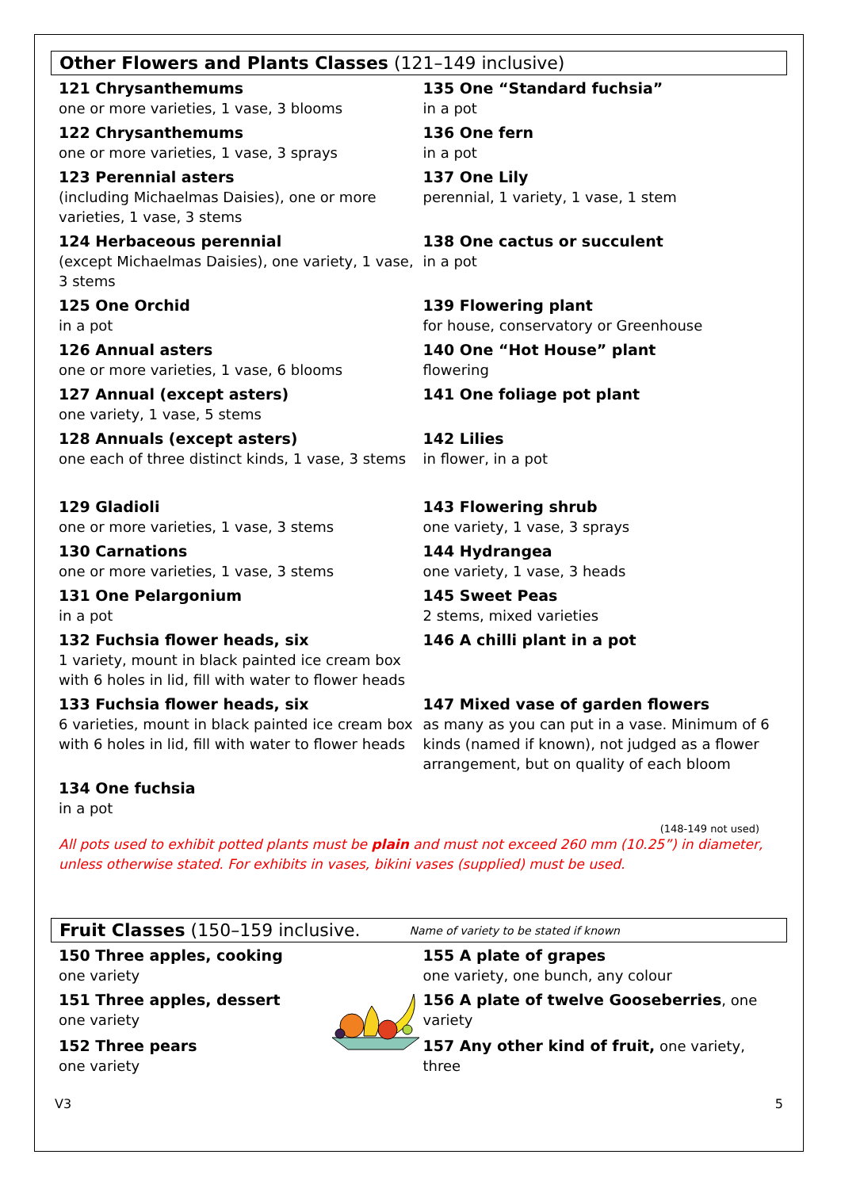Other Flowers and Plants Classes (121–149 inclusive)
121 Chrysanthemums
one or more varieties, 1 vase, 3 blooms
135 One “Standard fuchsia”
in a pot
122 Chrysanthemums
one or more varieties, 1 vase, 3 sprays
136 One fern
in a pot
123 Perennial asters
(including Michaelmas Daisies), one or more varieties, 1 vase, 3 stems
137 One Lily
perennial, 1 variety, 1 vase, 1 stem
124 Herbaceous perennial
(except Michaelmas Daisies), one variety, 1 vase, 3 stems
138 One cactus or succulent
in a pot
125 One Orchid
in a pot
139 Flowering plant
for house, conservatory or Greenhouse
126 Annual asters
one or more varieties, 1 vase, 6 blooms
140 One “Hot House” plant
flowering
127 Annual (except asters)
one variety, 1 vase, 5 stems
141 One foliage pot plant
128 Annuals (except asters)
one each of three distinct kinds, 1 vase, 3 stems
142 Lilies
in flower, in a pot
129 Gladioli
one or more varieties, 1 vase, 3 stems
143 Flowering shrub
one variety, 1 vase, 3 sprays
130 Carnations
one or more varieties, 1 vase, 3 stems
144 Hydrangea
one variety, 1 vase, 3 heads
131 One Pelargonium
in a pot
145 Sweet Peas
2 stems, mixed varieties
132 Fuchsia flower heads, six
1 variety, mount in black painted ice cream box with 6 holes in lid, fill with water to flower heads
146 A chilli plant in a pot
133 Fuchsia flower heads, six
6 varieties, mount in black painted ice cream box with 6 holes in lid, fill with water to flower heads
147 Mixed vase of garden flowers
as many as you can put in a vase. Minimum of 6 kinds (named if known), not judged as a flower arrangement, but on quality of each bloom
134 One fuchsia
in a pot
(148-149 not used)
All pots used to exhibit potted plants must be plain and must not exceed 260 mm (10.25”) in diameter, unless otherwise stated. For exhibits in vases, bikini vases (supplied) must be used.
Fruit Classes (150–159 inclusive. Name of variety to be stated if known
150 Three apples, cooking
one variety
155 A plate of grapes
one variety, one bunch, any colour
151 Three apples, dessert
one variety
152 Three pears
one variety
156 A plate of twelve Gooseberries, one variety
157 Any other kind of fruit, one variety, three
V3 5